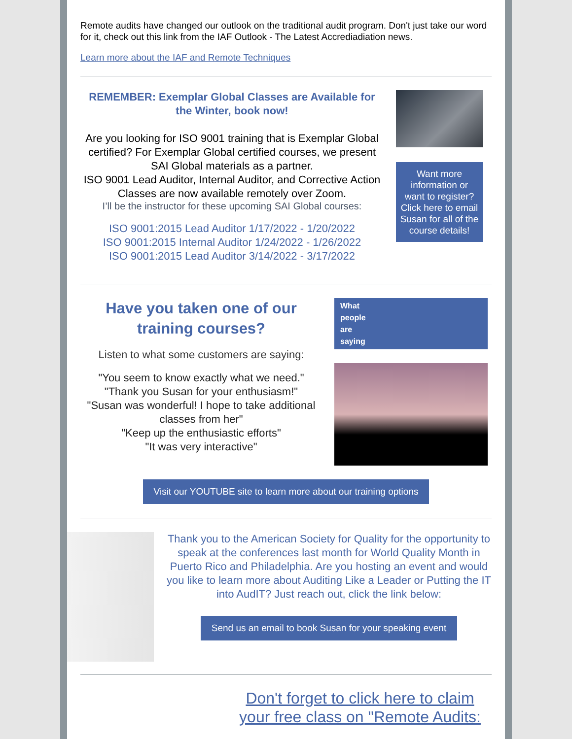Remote audits have changed our outlook on the traditional audit program. Don't just take our word for it, check out this link from the IAF Outlook - The Latest Accrediadiation news.
Learn more about the IAF and Remote Techniques
REMEMBER: Exemplar Global Classes are Available for the Winter, book now!
Are you looking for ISO 9001 training that is Exemplar Global certified? For Exemplar Global certified courses, we present SAI Global materials as a partner.
ISO 9001 Lead Auditor, Internal Auditor, and Corrective Action Classes are now available remotely over Zoom.
I’ll be the instructor for these upcoming SAI Global courses:
ISO 9001:2015 Lead Auditor 1/17/2022 - 1/20/2022
ISO 9001:2015 Internal Auditor 1/24/2022 - 1/26/2022
ISO 9001:2015 Lead Auditor 3/14/2022 - 3/17/2022
Want more information or want to register? Click here to email Susan for all of the course details!
Have you taken one of our training courses?
Listen to what some customers are saying:
"You seem to know exactly what we need."
"Thank you Susan for your enthusiasm!"
"Susan was wonderful! I hope to take additional classes from her"
"Keep up the enthusiastic efforts"
"It was very interactive"
What
people
are
saying
Visit our YOUTUBE site to learn more about our training options
Thank you to the American Society for Quality for the opportunity to speak at the conferences last month for World Quality Month in Puerto Rico and Philadelphia. Are you hosting an event and would you like to learn more about Auditing Like a Leader or Putting the IT into AudIT? Just reach out, click the link below:
Send us an email to book Susan for your speaking event
Don't forget to click here to claim your free class on "Remote Audits: